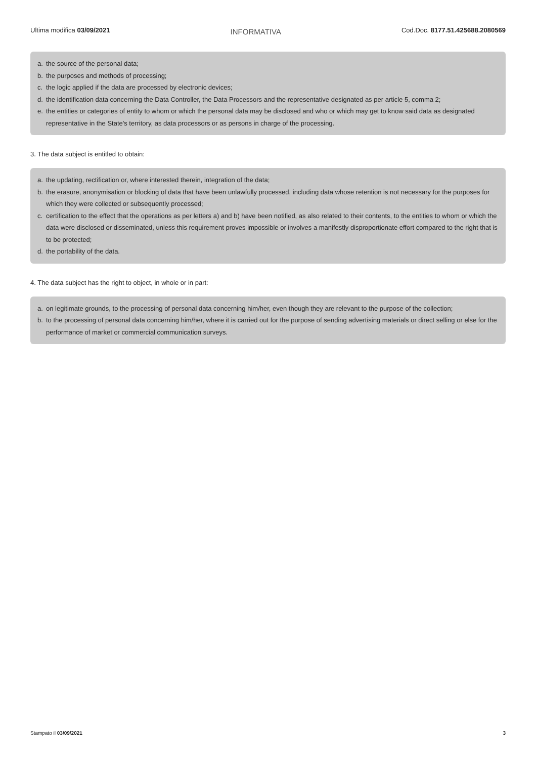Ultima modifica 03/09/2021
INFORMATIVA
Cod.Doc. 8177.51.425688.2080569
a. the source of the personal data;
b. the purposes and methods of processing;
c. the logic applied if the data are processed by electronic devices;
d. the identification data concerning the Data Controller, the Data Processors and the representative designated as per article 5, comma 2;
e. the entities or categories of entity to whom or which the personal data may be disclosed and who or which may get to know said data as designated representative in the State's territory, as data processors or as persons in charge of the processing.
3. The data subject is entitled to obtain:
a. the updating, rectification or, where interested therein, integration of the data;
b. the erasure, anonymisation or blocking of data that have been unlawfully processed, including data whose retention is not necessary for the purposes for which they were collected or subsequently processed;
c. certification to the effect that the operations as per letters a) and b) have been notified, as also related to their contents, to the entities to whom or which the data were disclosed or disseminated, unless this requirement proves impossible or involves a manifestly disproportionate effort compared to the right that is to be protected;
d. the portability of the data.
4. The data subject has the right to object, in whole or in part:
a. on legitimate grounds, to the processing of personal data concerning him/her, even though they are relevant to the purpose of the collection;
b. to the processing of personal data concerning him/her, where it is carried out for the purpose of sending advertising materials or direct selling or else for the performance of market or commercial communication surveys.
Stampato il 03/09/2021 3